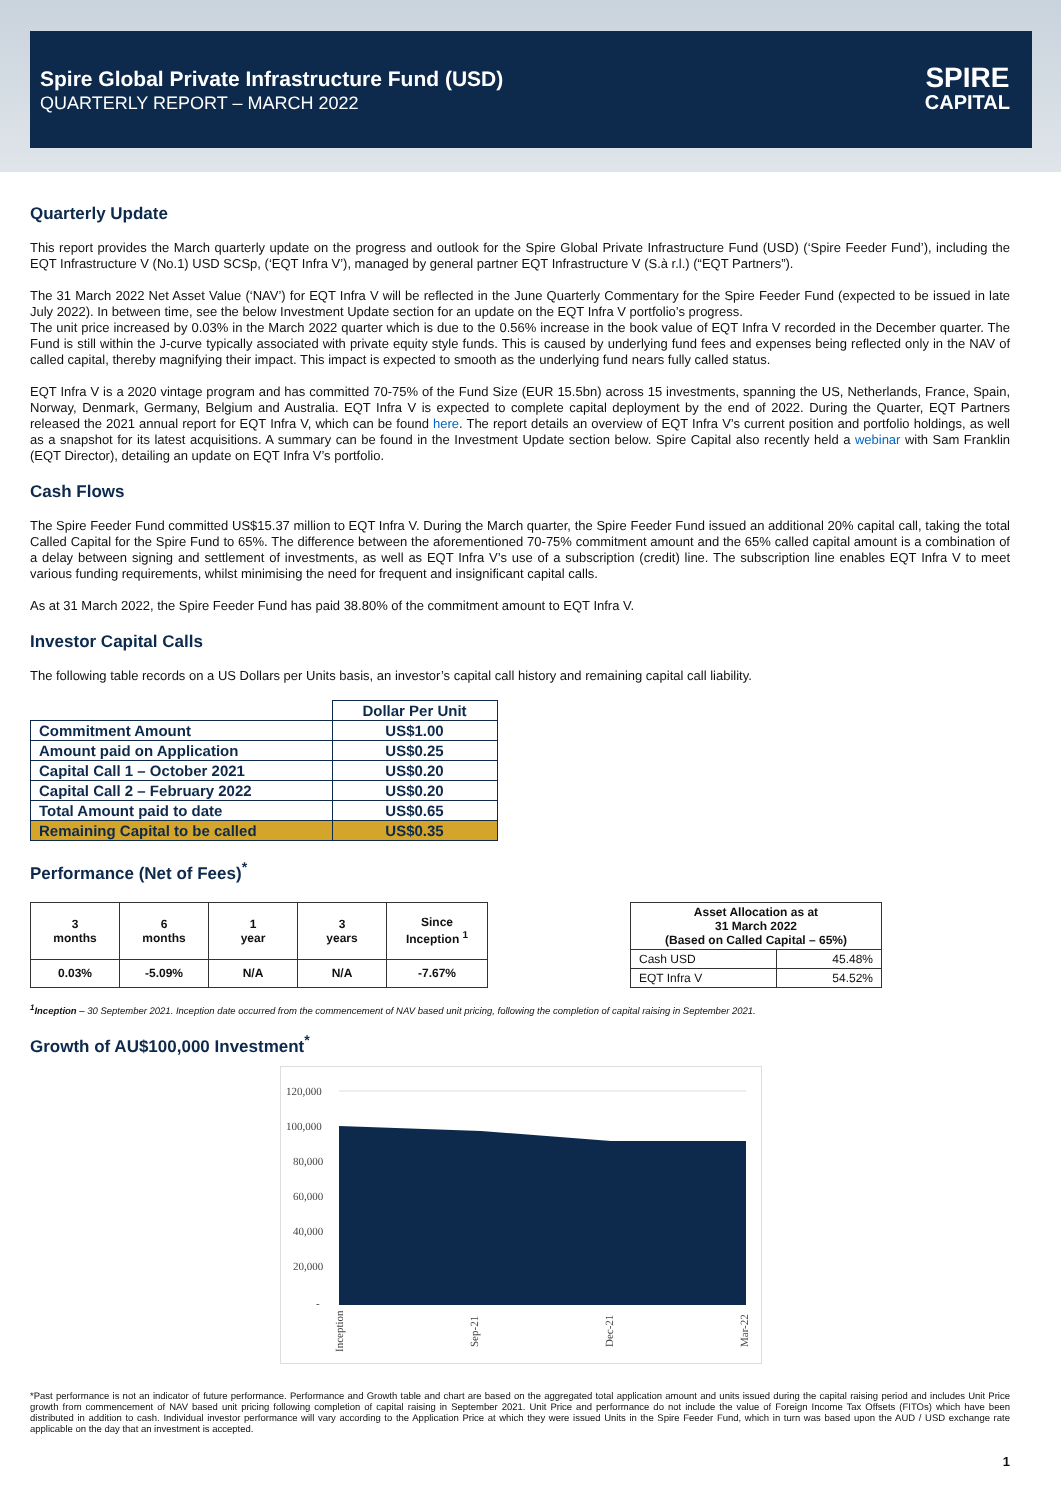Spire Global Private Infrastructure Fund (USD)
QUARTERLY REPORT – MARCH 2022
SPIRE
CAPITAL
Quarterly Update
This report provides the March quarterly update on the progress and outlook for the Spire Global Private Infrastructure Fund (USD) (‘Spire Feeder Fund’), including the EQT Infrastructure V (No.1) USD SCSp, (‘EQT Infra V’), managed by general partner EQT Infrastructure V (S.à r.l.) (“EQT Partners”).
The 31 March 2022 Net Asset Value (‘NAV’) for EQT Infra V will be reflected in the June Quarterly Commentary for the Spire Feeder Fund (expected to be issued in late July 2022). In between time, see the below Investment Update section for an update on the EQT Infra V portfolio’s progress.
The unit price increased by 0.03% in the March 2022 quarter which is due to the 0.56% increase in the book value of EQT Infra V recorded in the December quarter. The Fund is still within the J-curve typically associated with private equity style funds. This is caused by underlying fund fees and expenses being reflected only in the NAV of called capital, thereby magnifying their impact. This impact is expected to smooth as the underlying fund nears fully called status.
EQT Infra V is a 2020 vintage program and has committed 70-75% of the Fund Size (EUR 15.5bn) across 15 investments, spanning the US, Netherlands, France, Spain, Norway, Denmark, Germany, Belgium and Australia. EQT Infra V is expected to complete capital deployment by the end of 2022. During the Quarter, EQT Partners released the 2021 annual report for EQT Infra V, which can be found here. The report details an overview of EQT Infra V’s current position and portfolio holdings, as well as a snapshot for its latest acquisitions. A summary can be found in the Investment Update section below. Spire Capital also recently held a webinar with Sam Franklin (EQT Director), detailing an update on EQT Infra V’s portfolio.
Cash Flows
The Spire Feeder Fund committed US$15.37 million to EQT Infra V. During the March quarter, the Spire Feeder Fund issued an additional 20% capital call, taking the total Called Capital for the Spire Fund to 65%. The difference between the aforementioned 70-75% commitment amount and the 65% called capital amount is a combination of a delay between signing and settlement of investments, as well as EQT Infra V’s use of a subscription (credit) line. The subscription line enables EQT Infra V to meet various funding requirements, whilst minimising the need for frequent and insignificant capital calls.
As at 31 March 2022, the Spire Feeder Fund has paid 38.80% of the commitment amount to EQT Infra V.
Investor Capital Calls
The following table records on a US Dollars per Units basis, an investor’s capital call history and remaining capital call liability.
| | Dollar Per Unit |
| --- | --- |
| Commitment Amount | US$1.00 |
| Amount paid on Application | US$0.25 |
| Capital Call 1 – October 2021 | US$0.20 |
| Capital Call 2 – February 2022 | US$0.20 |
| Total Amount paid to date | US$0.65 |
| Remaining Capital to be called | US$0.35 |
Performance (Net of Fees)<sup>*</sup>
| 3 months | 6 months | 1 year | 3 years | Since Inception <sup>1</sup> |
| 0.03% | -5.09% | N/A | N/A | -7.67% |
| Asset Allocation as at 31 March 2022 (Based on Called Capital – 65%) | |
| Cash USD | 45.48% |
| EQT Infra V | 54.52% |
<sup>1</sup> Inception – 30 September 2021. Inception date occurred from the commencement of NAV based unit pricing, following the completion of capital raising in September 2021.
Growth of AU$100,000 Investment<sup>*</sup>
120,000
100,000
80,000
60,000
40,000
20,000
-
Inception
Sep-21
Dec-21
Mar-22
*Past performance is not an indicator of future performance. Performance and Growth table and chart are based on the aggregated total application amount and units issued during the capital raising period and includes Unit Price growth from commencement of NAV based unit pricing following completion of capital raising in September 2021. Unit Price and performance do not include the value of Foreign Income Tax Offsets (FITOs) which have been distributed in addition to cash. Individual investor performance will vary according to the Application Price at which they were issued Units in the Spire Feeder Fund, which in turn was based upon the AUD / USD exchange rate applicable on the day that an investment is accepted.
1